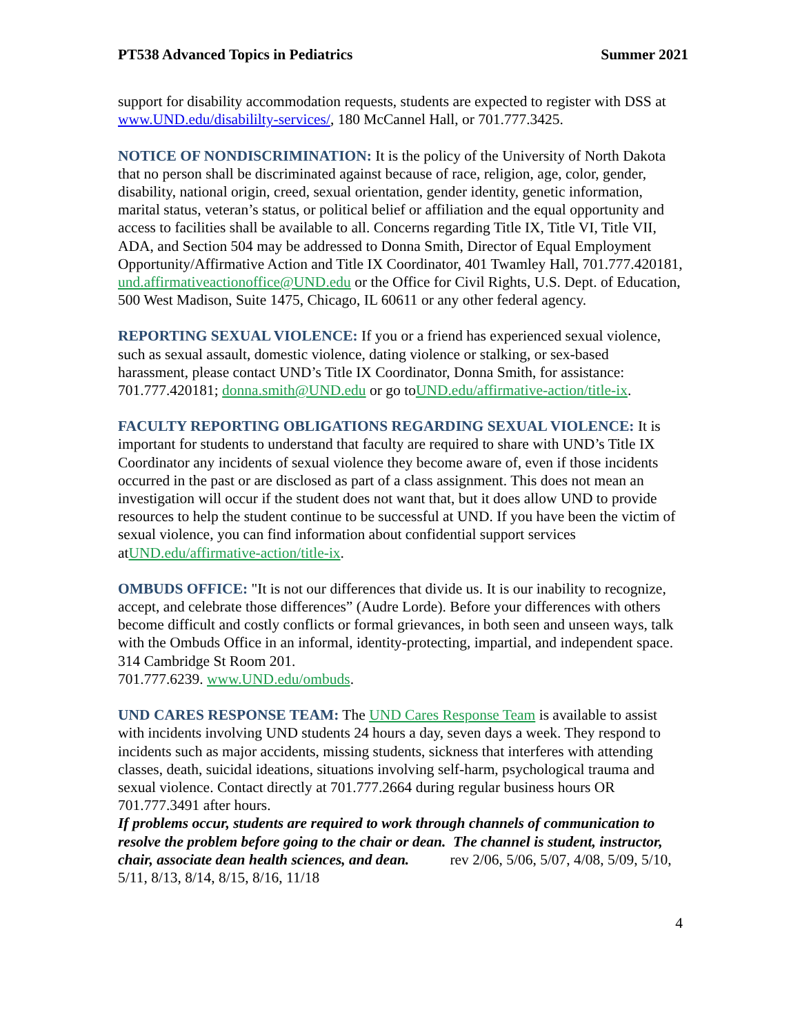PT538 Advanced Topics in Pediatrics Summer 2021
support for disability accommodation requests, students are expected to register with DSS at www.UND.edu/disabililty-services/, 180 McCannel Hall, or 701.777.3425.
NOTICE OF NONDISCRIMINATION: It is the policy of the University of North Dakota that no person shall be discriminated against because of race, religion, age, color, gender, disability, national origin, creed, sexual orientation, gender identity, genetic information, marital status, veteran’s status, or political belief or affiliation and the equal opportunity and access to facilities shall be available to all. Concerns regarding Title IX, Title VI, Title VII, ADA, and Section 504 may be addressed to Donna Smith, Director of Equal Employment Opportunity/Affirmative Action and Title IX Coordinator, 401 Twamley Hall, 701.777.420181, und.affirmativeactionoffice@UND.edu or the Office for Civil Rights, U.S. Dept. of Education, 500 West Madison, Suite 1475, Chicago, IL 60611 or any other federal agency.
REPORTING SEXUAL VIOLENCE: If you or a friend has experienced sexual violence, such as sexual assault, domestic violence, dating violence or stalking, or sex-based harassment, please contact UND’s Title IX Coordinator, Donna Smith, for assistance: 701.777.420181; donna.smith@UND.edu or go toUND.edu/affirmative-action/title-ix.
FACULTY REPORTING OBLIGATIONS REGARDING SEXUAL VIOLENCE: It is important for students to understand that faculty are required to share with UND’s Title IX Coordinator any incidents of sexual violence they become aware of, even if those incidents occurred in the past or are disclosed as part of a class assignment. This does not mean an investigation will occur if the student does not want that, but it does allow UND to provide resources to help the student continue to be successful at UND. If you have been the victim of sexual violence, you can find information about confidential support services atUND.edu/affirmative-action/title-ix.
OMBUDS OFFICE: "It is not our differences that divide us. It is our inability to recognize, accept, and celebrate those differences” (Audre Lorde). Before your differences with others become difficult and costly conflicts or formal grievances, in both seen and unseen ways, talk with the Ombuds Office in an informal, identity-protecting, impartial, and independent space. 314 Cambridge St Room 201.
701.777.6239. www.UND.edu/ombuds.
UND CARES RESPONSE TEAM: The UND Cares Response Team is available to assist with incidents involving UND students 24 hours a day, seven days a week. They respond to incidents such as major accidents, missing students, sickness that interferes with attending classes, death, suicidal ideations, situations involving self-harm, psychological trauma and sexual violence. Contact directly at 701.777.2664 during regular business hours OR 701.777.3491 after hours.
If problems occur, students are required to work through channels of communication to resolve the problem before going to the chair or dean. The channel is student, instructor, chair, associate dean health sciences, and dean. rev 2/06, 5/06, 5/07, 4/08, 5/09, 5/10, 5/11, 8/13, 8/14, 8/15, 8/16, 11/18
4